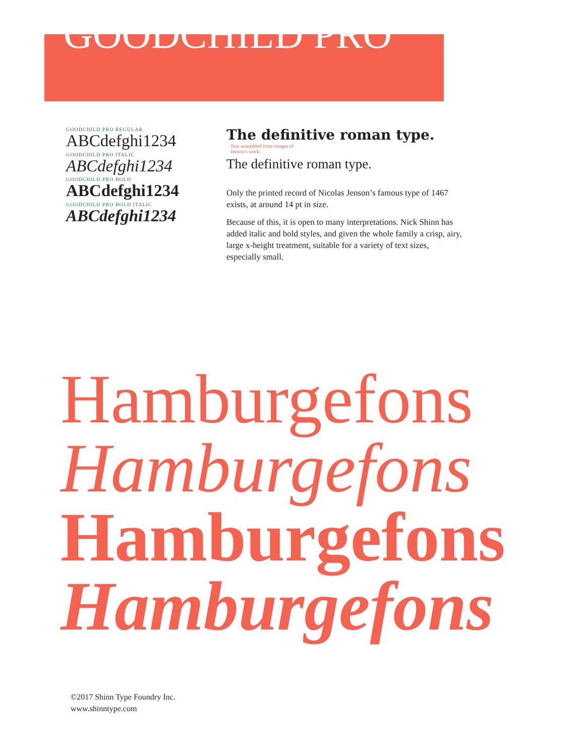GOODCHILD PRO
GOODCHILD PRO REGULAR
ABCdefghi1234
GOODCHILD PRO ITALIC
ABCdefghi1234
GOODCHILD PRO BOLD
ABCdefghi1234
GOODCHILD PRO BOLD ITALIC
ABCdefghi1234
The definitive roman type. Text assembled from images of Jenson’s work.
The definitive roman type.
Only the printed record of Nicolas Jenson’s famous type of 1467 exists, at around 14 pt in size.
Because of this, it is open to many interpretations. Nick Shinn has added italic and bold styles, and given the whole family a crisp, airy, large x-height treatment, suitable for a variety of text sizes, especially small.
Hamburgefons
Hamburgefons
Hamburgefons
Hamburgefons
©2017 Shinn Type Foundry Inc.
www.shinntype.com